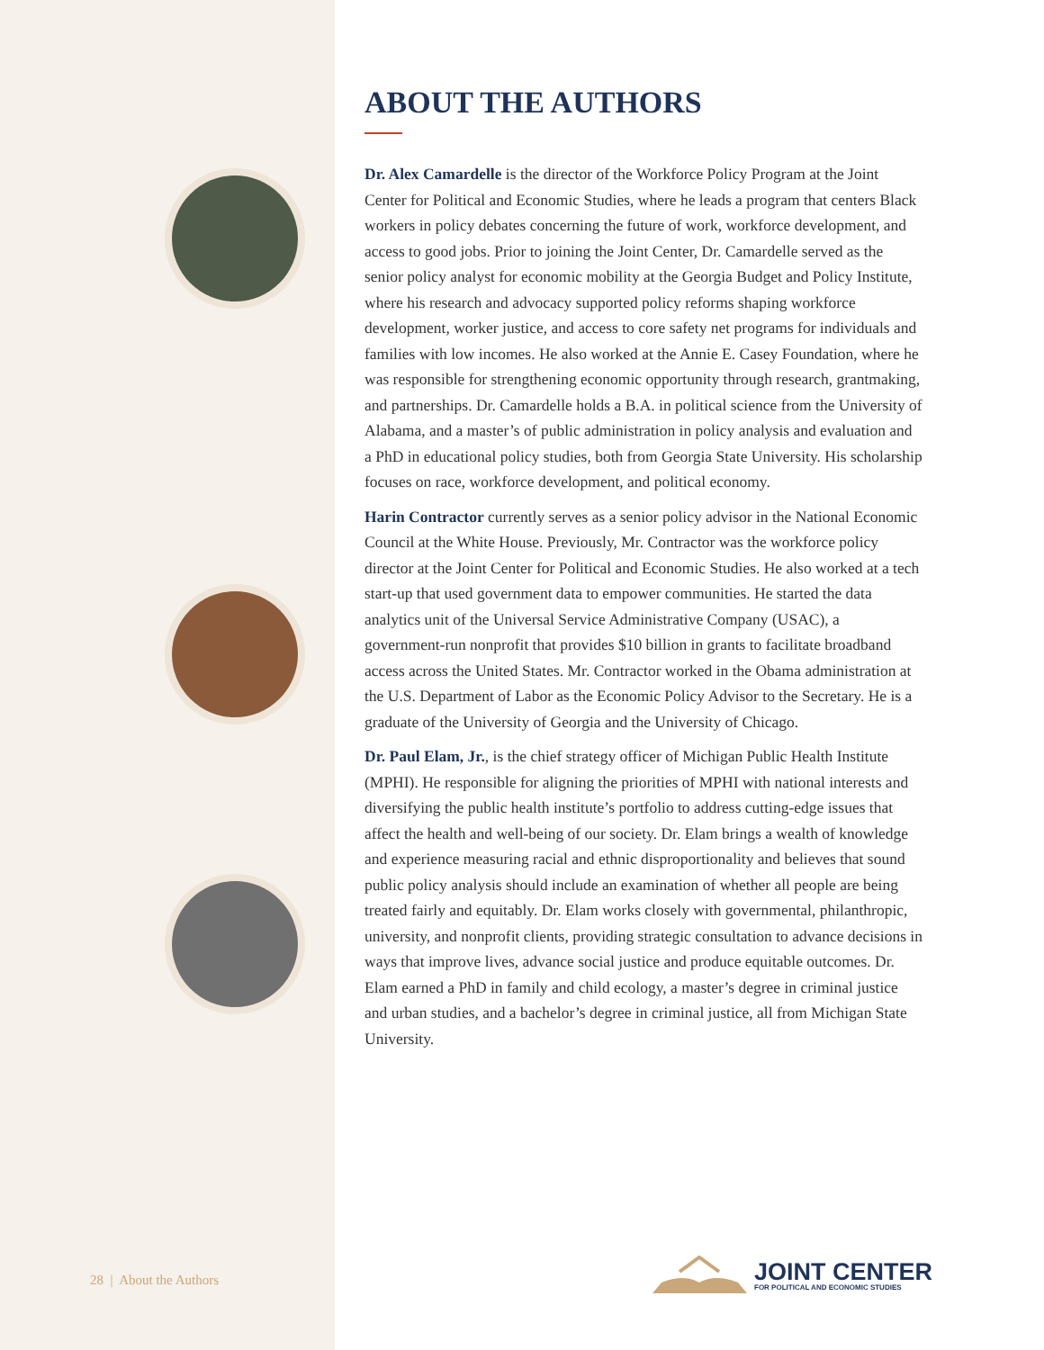ABOUT THE AUTHORS
Dr. Alex Camardelle is the director of the Workforce Policy Program at the Joint Center for Political and Economic Studies, where he leads a program that centers Black workers in policy debates concerning the future of work, workforce development, and access to good jobs. Prior to joining the Joint Center, Dr. Camardelle served as the senior policy analyst for economic mobility at the Georgia Budget and Policy Institute, where his research and advocacy supported policy reforms shaping workforce development, worker justice, and access to core safety net programs for individuals and families with low incomes. He also worked at the Annie E. Casey Foundation, where he was responsible for strengthening economic opportunity through research, grantmaking, and partnerships. Dr. Camardelle holds a B.A. in political science from the University of Alabama, and a master’s of public administration in policy analysis and evaluation and a PhD in educational policy studies, both from Georgia State University. His scholarship focuses on race, workforce development, and political economy.
Harin Contractor currently serves as a senior policy advisor in the National Economic Council at the White House. Previously, Mr. Contractor was the workforce policy director at the Joint Center for Political and Economic Studies. He also worked at a tech start-up that used government data to empower communities. He started the data analytics unit of the Universal Service Administrative Company (USAC), a government-run nonprofit that provides $10 billion in grants to facilitate broadband access across the United States. Mr. Contractor worked in the Obama administration at the U.S. Department of Labor as the Economic Policy Advisor to the Secretary. He is a graduate of the University of Georgia and the University of Chicago.
Dr. Paul Elam, Jr., is the chief strategy officer of Michigan Public Health Institute (MPHI). He responsible for aligning the priorities of MPHI with national interests and diversifying the public health institute’s portfolio to address cutting-edge issues that affect the health and well-being of our society. Dr. Elam brings a wealth of knowledge and experience measuring racial and ethnic disproportionality and believes that sound public policy analysis should include an examination of whether all people are being treated fairly and equitably. Dr. Elam works closely with governmental, philanthropic, university, and nonprofit clients, providing strategic consultation to advance decisions in ways that improve lives, advance social justice and produce equitable outcomes. Dr. Elam earned a PhD in family and child ecology, a master’s degree in criminal justice and urban studies, and a bachelor’s degree in criminal justice, all from Michigan State University.
28 | About the Authors
JOINT CENTER
FOR POLITICAL AND ECONOMIC STUDIES